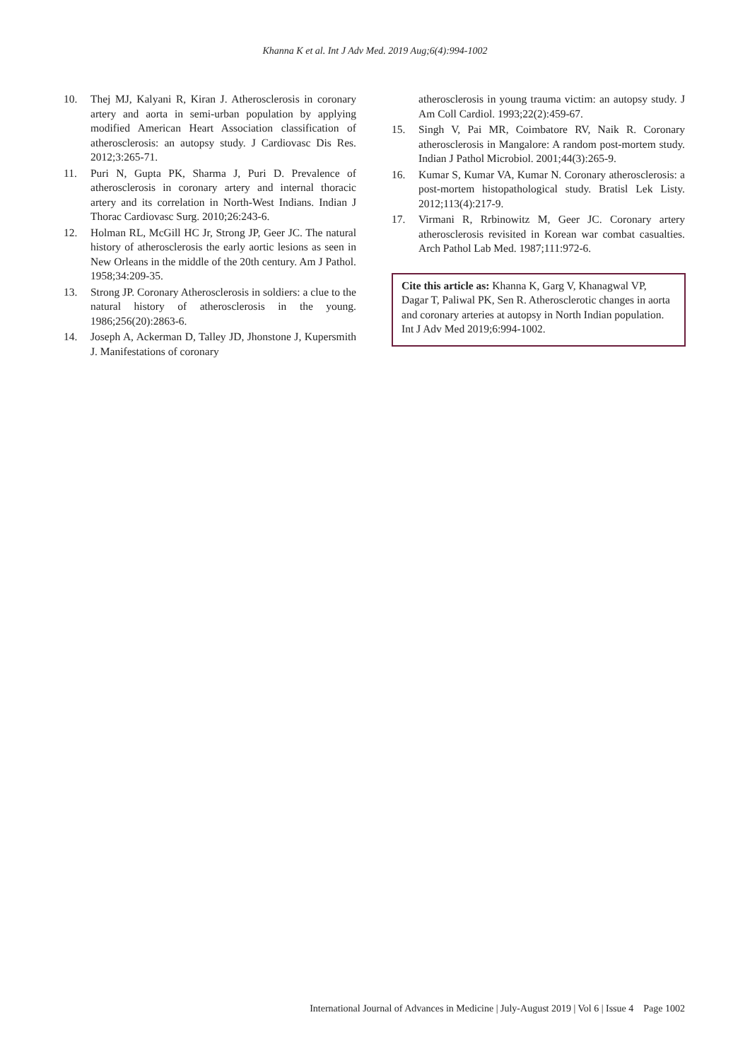Khanna K et al. Int J Adv Med. 2019 Aug;6(4):994-1002
10. Thej MJ, Kalyani R, Kiran J. Atherosclerosis in coronary artery and aorta in semi-urban population by applying modified American Heart Association classification of atherosclerosis: an autopsy study. J Cardiovasc Dis Res. 2012;3:265-71.
11. Puri N, Gupta PK, Sharma J, Puri D. Prevalence of atherosclerosis in coronary artery and internal thoracic artery and its correlation in North-West Indians. Indian J Thorac Cardiovasc Surg. 2010;26:243-6.
12. Holman RL, McGill HC Jr, Strong JP, Geer JC. The natural history of atherosclerosis the early aortic lesions as seen in New Orleans in the middle of the 20th century. Am J Pathol. 1958;34:209-35.
13. Strong JP. Coronary Atherosclerosis in soldiers: a clue to the natural history of atherosclerosis in the young. 1986;256(20):2863-6.
14. Joseph A, Ackerman D, Talley JD, Jhonstone J, Kupersmith J. Manifestations of coronary
atherosclerosis in young trauma victim: an autopsy study. J Am Coll Cardiol. 1993;22(2):459-67.
15. Singh V, Pai MR, Coimbatore RV, Naik R. Coronary atherosclerosis in Mangalore: A random post-mortem study. Indian J Pathol Microbiol. 2001;44(3):265-9.
16. Kumar S, Kumar VA, Kumar N. Coronary atherosclerosis: a post-mortem histopathological study. Bratisl Lek Listy. 2012;113(4):217-9.
17. Virmani R, Rrbinowitz M, Geer JC. Coronary artery atherosclerosis revisited in Korean war combat casualties. Arch Pathol Lab Med. 1987;111:972-6.
Cite this article as: Khanna K, Garg V, Khanagwal VP, Dagar T, Paliwal PK, Sen R. Atherosclerotic changes in aorta and coronary arteries at autopsy in North Indian population. Int J Adv Med 2019;6:994-1002.
International Journal of Advances in Medicine | July-August 2019 | Vol 6 | Issue 4 Page 1002